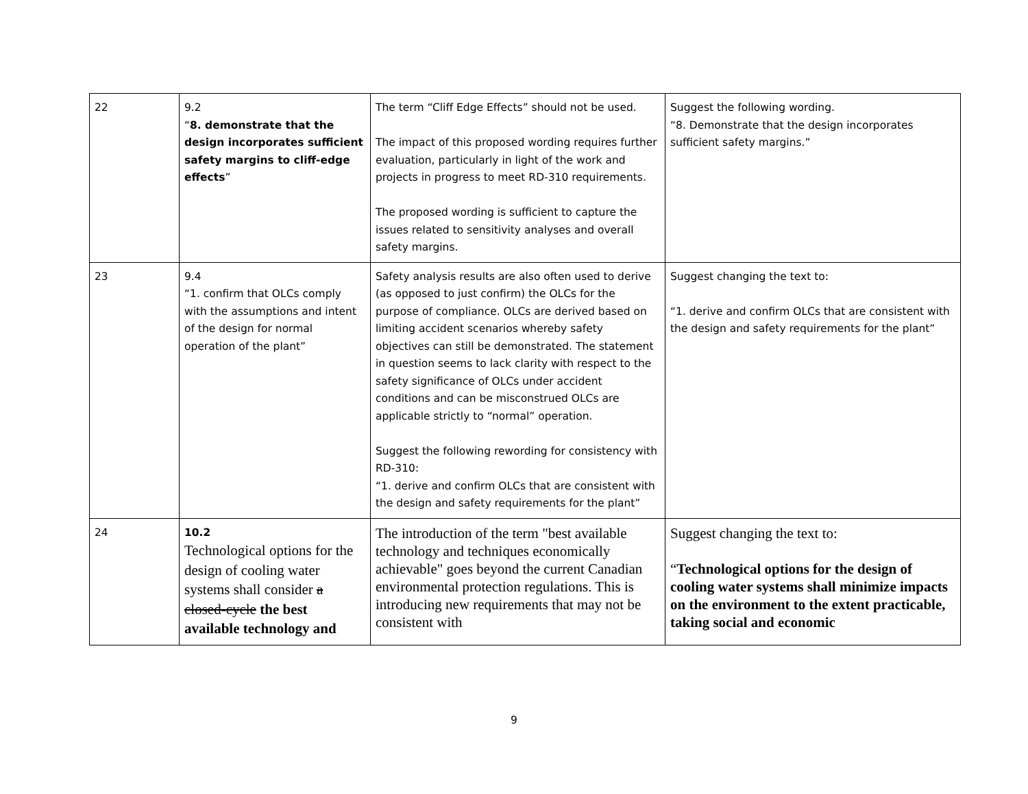| 22 | 9.2 “ 8. demonstrate that the design incorporates sufficient safety margins to cliff-edge effects ” | The term “Cliff Edge Effects” should not be used. The impact of this proposed wording requires further evaluation, particularly in light of the work and projects in progress to meet RD-310 requirements. The proposed wording is sufficient to capture the issues related to sensitivity analyses and overall safety margins. | Suggest the following wording. “8. Demonstrate that the design incorporates sufficient safety margins.” |
| 23 | 9.4 “1. confirm that OLCs comply with the assumptions and intent of the design for normal operation of the plant” | Safety analysis results are also often used to derive (as opposed to just confirm) the OLCs for the purpose of compliance. OLCs are derived based on limiting accident scenarios whereby safety objectives can still be demonstrated. The statement in question seems to lack clarity with respect to the safety significance of OLCs under accident conditions and can be misconstrued OLCs are applicable strictly to “normal” operation. Suggest the following rewording for consistency with RD-310: “1. derive and confirm OLCs that are consistent with the design and safety requirements for the plant” | Suggest changing the text to: “1. derive and confirm OLCs that are consistent with the design and safety requirements for the plant” |
| 24 | 10.2 Technological options for the design of cooling water systems shall consider a closed-cycle the best available technology and | The introduction of the term "best available technology and techniques economically achievable" goes beyond the current Canadian environmental protection regulations. This is introducing new requirements that may not be consistent with | Suggest changing the text to: “ Technological options for the design of cooling water systems shall minimize impacts on the environment to the extent practicable, taking social and economic |
9